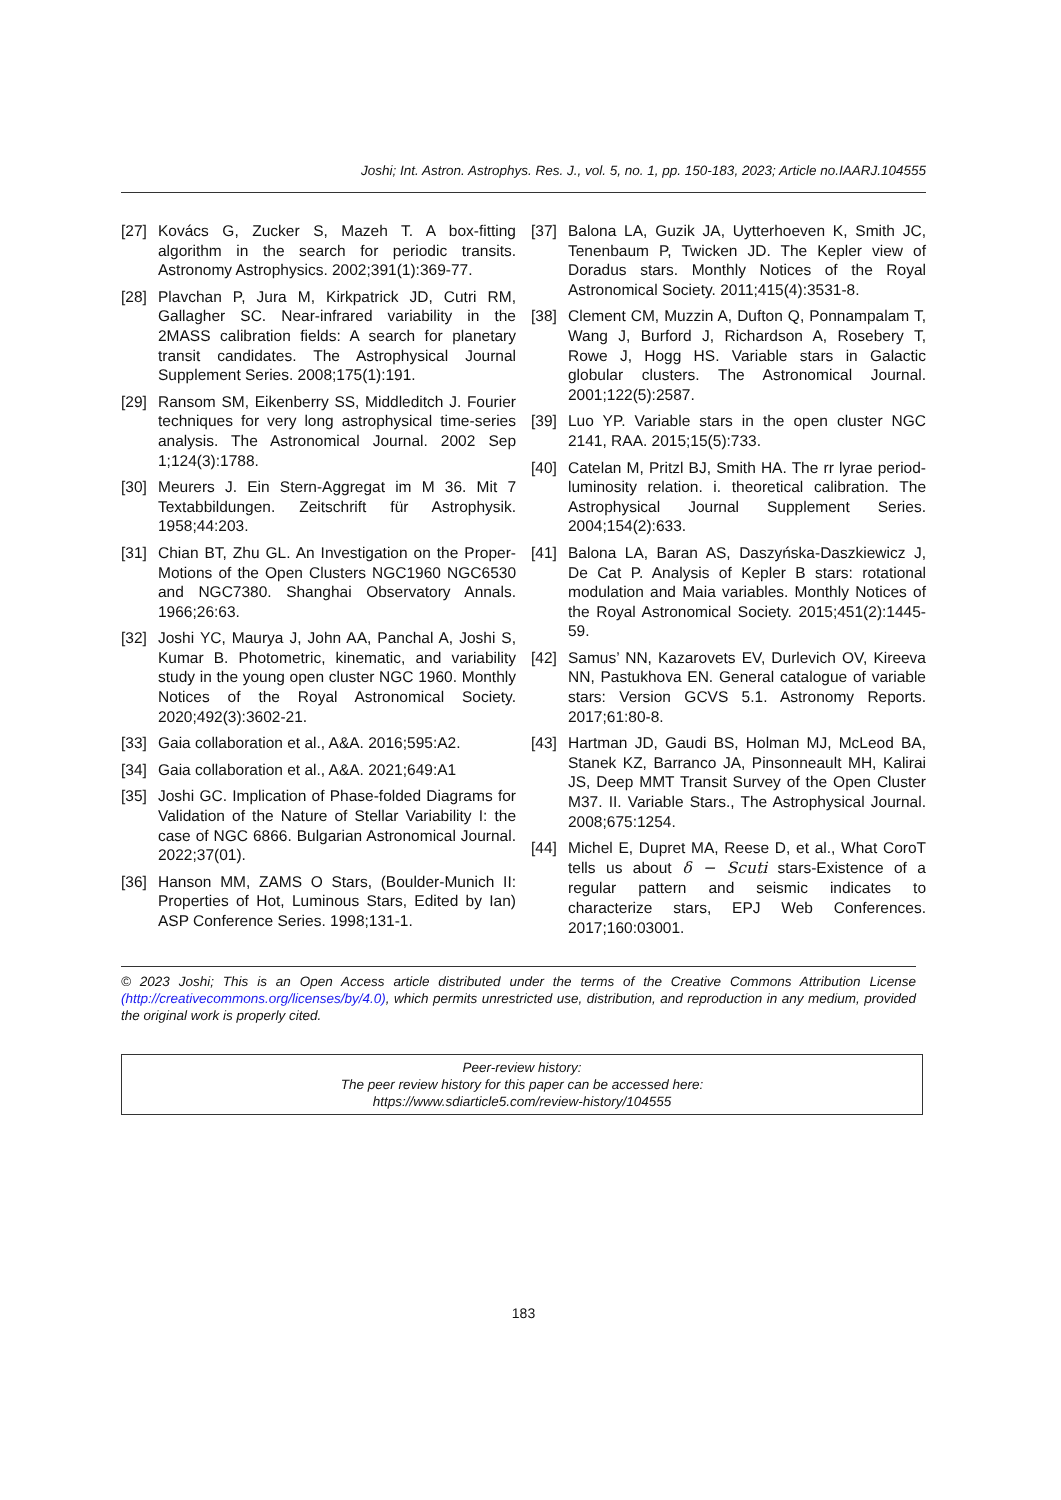Joshi; Int. Astron. Astrophys. Res. J., vol. 5, no. 1, pp. 150-183, 2023; Article no.IAARJ.104555
[27] Kovács G, Zucker S, Mazeh T. A box-fitting algorithm in the search for periodic transits. Astronomy Astrophysics. 2002;391(1):369-77.
[28] Plavchan P, Jura M, Kirkpatrick JD, Cutri RM, Gallagher SC. Near-infrared variability in the 2MASS calibration fields: A search for planetary transit candidates. The Astrophysical Journal Supplement Series. 2008;175(1):191.
[29] Ransom SM, Eikenberry SS, Middleditch J. Fourier techniques for very long astrophysical time-series analysis. The Astronomical Journal. 2002 Sep 1;124(3):1788.
[30] Meurers J. Ein Stern-Aggregat im M 36. Mit 7 Textabbildungen. Zeitschrift für Astrophysik. 1958;44:203.
[31] Chian BT, Zhu GL. An Investigation on the Proper-Motions of the Open Clusters NGC1960 NGC6530 and NGC7380. Shanghai Observatory Annals. 1966;26:63.
[32] Joshi YC, Maurya J, John AA, Panchal A, Joshi S, Kumar B. Photometric, kinematic, and variability study in the young open cluster NGC 1960. Monthly Notices of the Royal Astronomical Society. 2020;492(3):3602-21.
[33] Gaia collaboration et al., A&A. 2016;595:A2.
[34] Gaia collaboration et al., A&A. 2021;649:A1
[35] Joshi GC. Implication of Phase-folded Diagrams for Validation of the Nature of Stellar Variability I: the case of NGC 6866. Bulgarian Astronomical Journal. 2022;37(01).
[36] Hanson MM, ZAMS O Stars, (Boulder-Munich II: Properties of Hot, Luminous Stars, Edited by Ian) ASP Conference Series. 1998;131-1.
[37] Balona LA, Guzik JA, Uytterhoeven K, Smith JC, Tenenbaum P, Twicken JD. The Kepler view of Doradus stars. Monthly Notices of the Royal Astronomical Society. 2011;415(4):3531-8.
[38] Clement CM, Muzzin A, Dufton Q, Ponnampalam T, Wang J, Burford J, Richardson A, Rosebery T, Rowe J, Hogg HS. Variable stars in Galactic globular clusters. The Astronomical Journal. 2001;122(5):2587.
[39] Luo YP. Variable stars in the open cluster NGC 2141, RAA. 2015;15(5):733.
[40] Catelan M, Pritzl BJ, Smith HA. The rr lyrae period-luminosity relation. i. theoretical calibration. The Astrophysical Journal Supplement Series. 2004;154(2):633.
[41] Balona LA, Baran AS, Daszyńska-Daszkiewicz J, De Cat P. Analysis of Kepler B stars: rotational modulation and Maia variables. Monthly Notices of the Royal Astronomical Society. 2015;451(2):1445-59.
[42] Samus’ NN, Kazarovets EV, Durlevich OV, Kireeva NN, Pastukhova EN. General catalogue of variable stars: Version GCVS 5.1. Astronomy Reports. 2017;61:80-8.
[43] Hartman JD, Gaudi BS, Holman MJ, McLeod BA, Stanek KZ, Barranco JA, Pinsonneault MH, Kalirai JS, Deep MMT Transit Survey of the Open Cluster M37. II. Variable Stars., The Astrophysical Journal. 2008;675:1254.
[44] Michel E, Dupret MA, Reese D, et al., What CoroT tells us about δ − Scuti stars-Existence of a regular pattern and seismic indicates to characterize stars, EPJ Web Conferences. 2017;160:03001.
© 2023 Joshi; This is an Open Access article distributed under the terms of the Creative Commons Attribution License (http://creativecommons.org/licenses/by/4.0), which permits unrestricted use, distribution, and reproduction in any medium, provided the original work is properly cited.
Peer-review history:
The peer review history for this paper can be accessed here:
https://www.sdiarticle5.com/review-history/104555
183